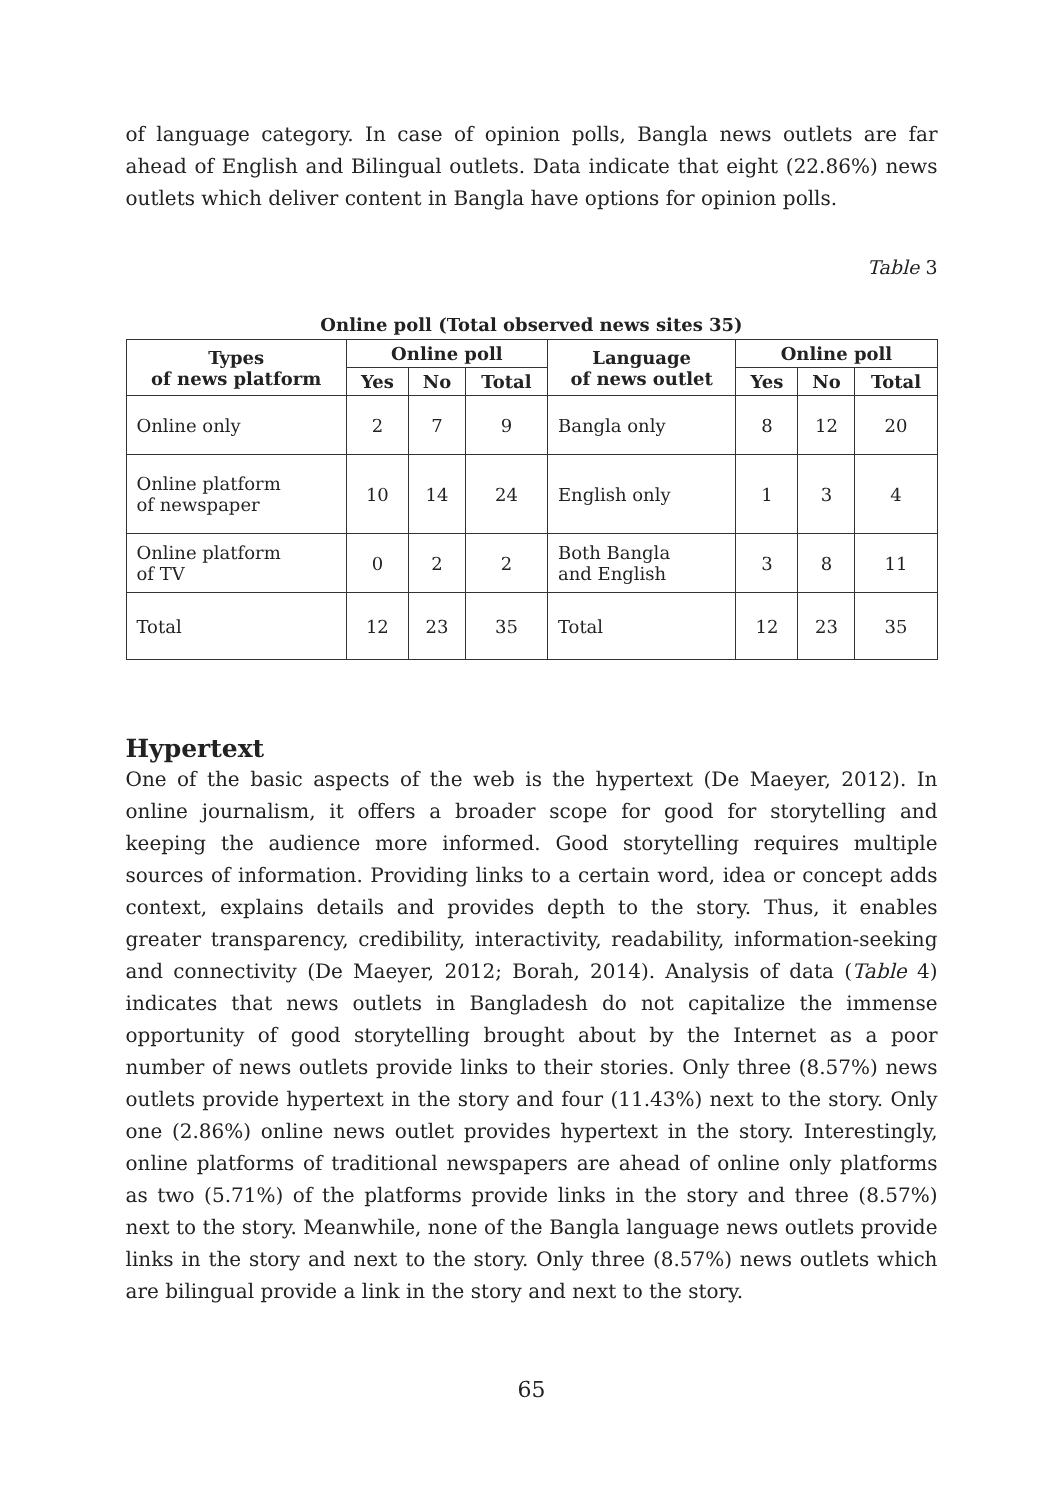of language category. In case of opinion polls, Bangla news outlets are far ahead of English and Bilingual outlets. Data indicate that eight (22.86%) news outlets which deliver content in Bangla have options for opinion polls.
Table 3
Online poll (Total observed news sites 35)
| Types of news platform | Online poll | | | Language of news outlet | Online poll | | |
| --- | --- | --- | --- | --- | --- | --- | --- |
| | Yes | No | Total | | Yes | No | Total |
| Online only | 2 | 7 | 9 | Bangla only | 8 | 12 | 20 |
| Online platform of newspaper | 10 | 14 | 24 | English only | 1 | 3 | 4 |
| Online platform of TV | 0 | 2 | 2 | Both Bangla and English | 3 | 8 | 11 |
| Total | 12 | 23 | 35 | Total | 12 | 23 | 35 |
Hypertext
One of the basic aspects of the web is the hypertext (De Maeyer, 2012). In online journalism, it offers a broader scope for good for storytelling and keeping the audience more informed. Good storytelling requires multiple sources of information. Providing links to a certain word, idea or concept adds context, explains details and provides depth to the story. Thus, it enables greater transparency, credibility, interactivity, readability, information-seeking and connectivity (De Maeyer, 2012; Borah, 2014). Analysis of data (Table 4) indicates that news outlets in Bangladesh do not capitalize the immense opportunity of good storytelling brought about by the Internet as a poor number of news outlets provide links to their stories. Only three (8.57%) news outlets provide hypertext in the story and four (11.43%) next to the story. Only one (2.86%) online news outlet provides hypertext in the story. Interestingly, online platforms of traditional newspapers are ahead of online only platforms as two (5.71%) of the platforms provide links in the story and three (8.57%) next to the story. Meanwhile, none of the Bangla language news outlets provide links in the story and next to the story. Only three (8.57%) news outlets which are bilingual provide a link in the story and next to the story.
65